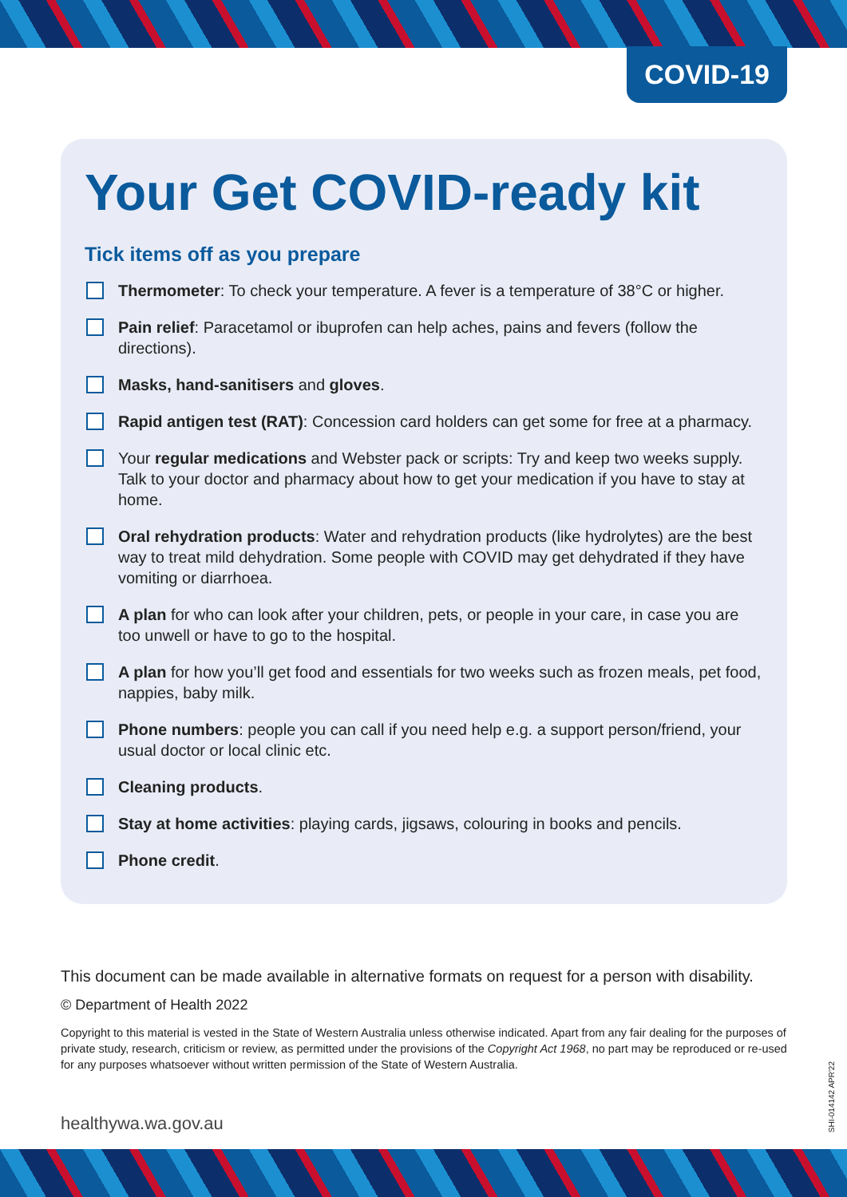COVID-19
Your Get COVID-ready kit
Tick items off as you prepare
Thermometer: To check your temperature. A fever is a temperature of 38°C or higher.
Pain relief: Paracetamol or ibuprofen can help aches, pains and fevers (follow the directions).
Masks, hand-sanitisers and gloves.
Rapid antigen test (RAT): Concession card holders can get some for free at a pharmacy.
Your regular medications and Webster pack or scripts: Try and keep two weeks supply. Talk to your doctor and pharmacy about how to get your medication if you have to stay at home.
Oral rehydration products: Water and rehydration products (like hydrolytes) are the best way to treat mild dehydration. Some people with COVID may get dehydrated if they have vomiting or diarrhoea.
A plan for who can look after your children, pets, or people in your care, in case you are too unwell or have to go to the hospital.
A plan for how you’ll get food and essentials for two weeks such as frozen meals, pet food, nappies, baby milk.
Phone numbers: people you can call if you need help e.g. a support person/friend, your usual doctor or local clinic etc.
Cleaning products.
Stay at home activities: playing cards, jigsaws, colouring in books and pencils.
Phone credit.
This document can be made available in alternative formats on request for a person with disability.
© Department of Health 2022
Copyright to this material is vested in the State of Western Australia unless otherwise indicated. Apart from any fair dealing for the purposes of private study, research, criticism or review, as permitted under the provisions of the Copyright Act 1968, no part may be reproduced or re-used for any purposes whatsoever without written permission of the State of Western Australia.
SHI-014142 APR'22
healthywa.wa.gov.au